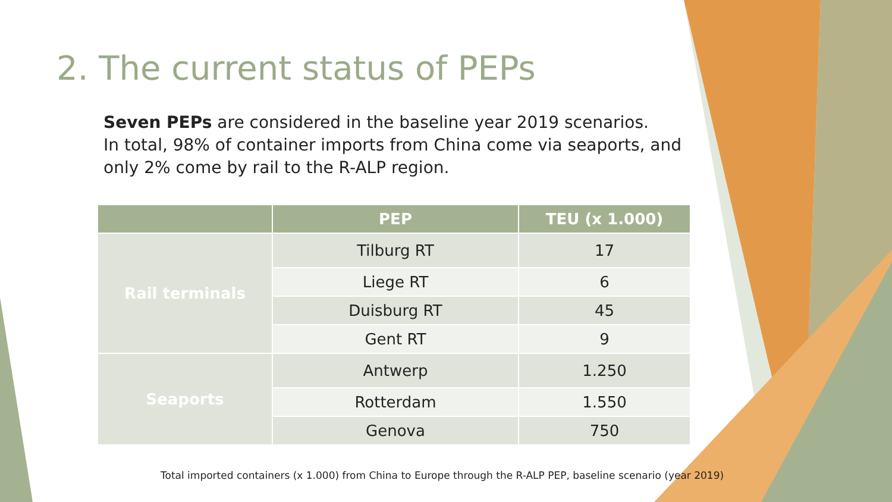2. The current status of PEPs
Seven PEPs are considered in the baseline year 2019 scenarios.
In total, 98% of container imports from China come via seaports, and only 2% come by rail to the R-ALP region.
| | PEP | TEU (x 1.000) |
| --- | --- | --- |
| Rail terminals | Tilburg RT | 17 |
| | Liege RT | 6 |
| | Duisburg RT | 45 |
| | Gent RT | 9 |
| Seaports | Antwerp | 1.250 |
| | Rotterdam | 1.550 |
| | Genova | 750 |
Total imported containers (x 1.000) from China to Europe through the R-ALP PEP, baseline scenario (year 2019)